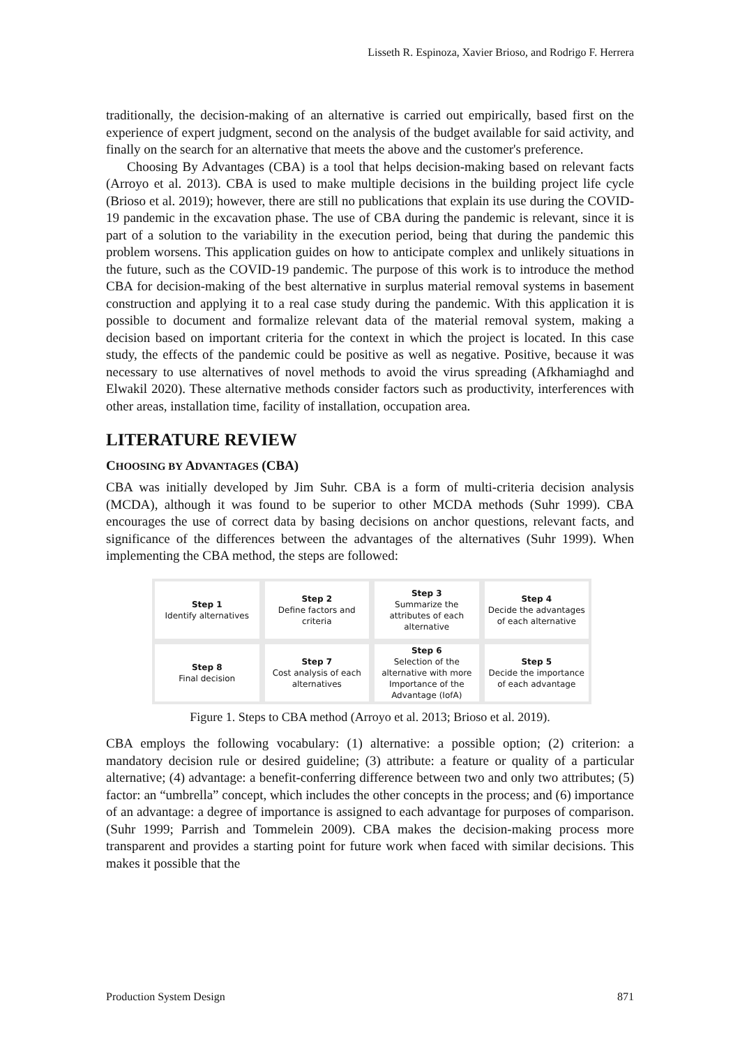Lisseth R. Espinoza, Xavier Brioso, and Rodrigo F. Herrera
traditionally, the decision-making of an alternative is carried out empirically, based first on the experience of expert judgment, second on the analysis of the budget available for said activity, and finally on the search for an alternative that meets the above and the customer's preference.
Choosing By Advantages (CBA) is a tool that helps decision-making based on relevant facts (Arroyo et al. 2013). CBA is used to make multiple decisions in the building project life cycle (Brioso et al. 2019); however, there are still no publications that explain its use during the COVID-19 pandemic in the excavation phase. The use of CBA during the pandemic is relevant, since it is part of a solution to the variability in the execution period, being that during the pandemic this problem worsens. This application guides on how to anticipate complex and unlikely situations in the future, such as the COVID-19 pandemic. The purpose of this work is to introduce the method CBA for decision-making of the best alternative in surplus material removal systems in basement construction and applying it to a real case study during the pandemic. With this application it is possible to document and formalize relevant data of the material removal system, making a decision based on important criteria for the context in which the project is located. In this case study, the effects of the pandemic could be positive as well as negative. Positive, because it was necessary to use alternatives of novel methods to avoid the virus spreading (Afkhamiaghd and Elwakil 2020). These alternative methods consider factors such as productivity, interferences with other areas, installation time, facility of installation, occupation area.
LITERATURE REVIEW
CHOOSING BY ADVANTAGES (CBA)
CBA was initially developed by Jim Suhr. CBA is a form of multi-criteria decision analysis (MCDA), although it was found to be superior to other MCDA methods (Suhr 1999). CBA encourages the use of correct data by basing decisions on anchor questions, relevant facts, and significance of the differences between the advantages of the alternatives (Suhr 1999). When implementing the CBA method, the steps are followed:
Step 1
Identify alternatives
Step 2
Define factors and criteria
Step 3
Summarize the attributes of each alternative
Step 4
Decide the advantages of each alternative
Step 8
Final decision
Step 7
Cost analysis of each alternatives
Step 6
Selection of the alternative with more Importance of the Advantage (IofA)
Step 5
Decide the importance of each advantage
Figure 1. Steps to CBA method (Arroyo et al. 2013; Brioso et al. 2019).
CBA employs the following vocabulary: (1) alternative: a possible option; (2) criterion: a mandatory decision rule or desired guideline; (3) attribute: a feature or quality of a particular alternative; (4) advantage: a benefit-conferring difference between two and only two attributes; (5) factor: an “umbrella” concept, which includes the other concepts in the process; and (6) importance of an advantage: a degree of importance is assigned to each advantage for purposes of comparison. (Suhr 1999; Parrish and Tommelein 2009). CBA makes the decision-making process more transparent and provides a starting point for future work when faced with similar decisions. This makes it possible that the
Production System Design 871